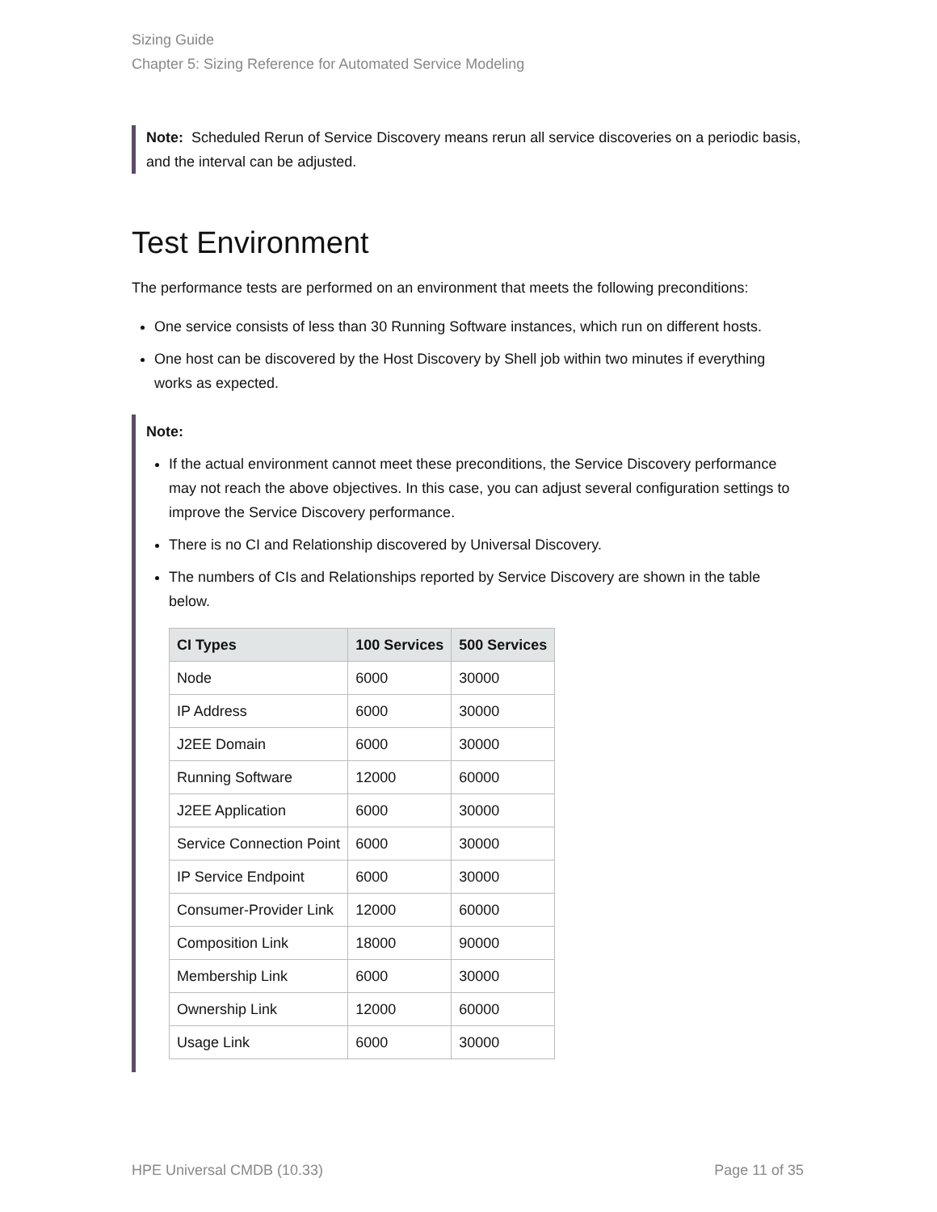Sizing Guide
Chapter 5: Sizing Reference for Automated Service Modeling
Note: Scheduled Rerun of Service Discovery means rerun all service discoveries on a periodic basis, and the interval can be adjusted.
Test Environment
The performance tests are performed on an environment that meets the following preconditions:
One service consists of less than 30 Running Software instances, which run on different hosts.
One host can be discovered by the Host Discovery by Shell job within two minutes if everything works as expected.
Note:
If the actual environment cannot meet these preconditions, the Service Discovery performance may not reach the above objectives. In this case, you can adjust several configuration settings to improve the Service Discovery performance.
There is no CI and Relationship discovered by Universal Discovery.
The numbers of CIs and Relationships reported by Service Discovery are shown in the table below.
| CI Types | 100 Services | 500 Services |
| --- | --- | --- |
| Node | 6000 | 30000 |
| IP Address | 6000 | 30000 |
| J2EE Domain | 6000 | 30000 |
| Running Software | 12000 | 60000 |
| J2EE Application | 6000 | 30000 |
| Service Connection Point | 6000 | 30000 |
| IP Service Endpoint | 6000 | 30000 |
| Consumer-Provider Link | 12000 | 60000 |
| Composition Link | 18000 | 90000 |
| Membership Link | 6000 | 30000 |
| Ownership Link | 12000 | 60000 |
| Usage Link | 6000 | 30000 |
HPE Universal CMDB (10.33) Page 11 of 35